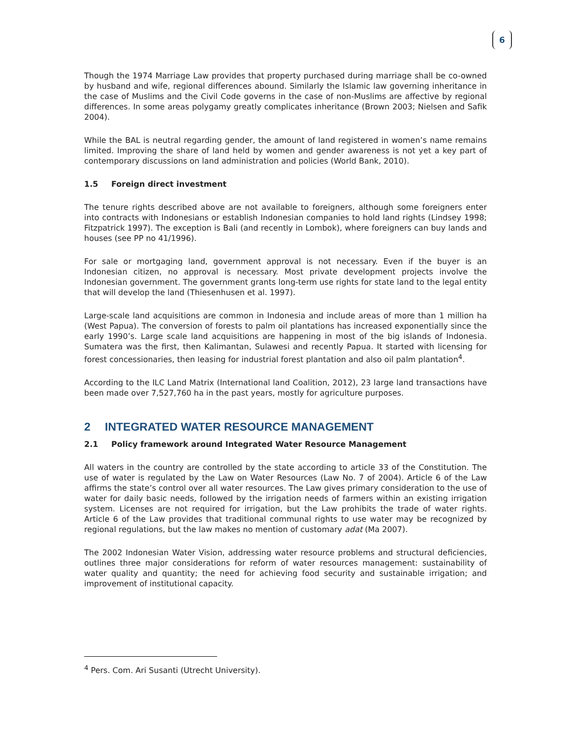6
Though the 1974 Marriage Law provides that property purchased during marriage shall be co-owned by husband and wife, regional differences abound. Similarly the Islamic law governing inheritance in the case of Muslims and the Civil Code governs in the case of non-Muslims are affective by regional differences. In some areas polygamy greatly complicates inheritance (Brown 2003; Nielsen and Safik 2004).
While the BAL is neutral regarding gender, the amount of land registered in women’s name remains limited. Improving the share of land held by women and gender awareness is not yet a key part of contemporary discussions on land administration and policies (World Bank, 2010).
1.5 Foreign direct investment
The tenure rights described above are not available to foreigners, although some foreigners enter into contracts with Indonesians or establish Indonesian companies to hold land rights (Lindsey 1998; Fitzpatrick 1997). The exception is Bali (and recently in Lombok), where foreigners can buy lands and houses (see PP no 41/1996).
For sale or mortgaging land, government approval is not necessary. Even if the buyer is an Indonesian citizen, no approval is necessary. Most private development projects involve the Indonesian government. The government grants long-term use rights for state land to the legal entity that will develop the land (Thiesenhusen et al. 1997).
Large-scale land acquisitions are common in Indonesia and include areas of more than 1 million ha (West Papua). The conversion of forests to palm oil plantations has increased exponentially since the early 1990’s. Large scale land acquisitions are happening in most of the big islands of Indonesia. Sumatera was the first, then Kalimantan, Sulawesi and recently Papua. It started with licensing for forest concessionaries, then leasing for industrial forest plantation and also oil palm plantation<sup>4</sup>.
According to the ILC Land Matrix (International land Coalition, 2012), 23 large land transactions have been made over 7,527,760 ha in the past years, mostly for agriculture purposes.
2 INTEGRATED WATER RESOURCE MANAGEMENT
2.1 Policy framework around Integrated Water Resource Management
All waters in the country are controlled by the state according to article 33 of the Constitution. The use of water is regulated by the Law on Water Resources (Law No. 7 of 2004). Article 6 of the Law affirms the state’s control over all water resources. The Law gives primary consideration to the use of water for daily basic needs, followed by the irrigation needs of farmers within an existing irrigation system. Licenses are not required for irrigation, but the Law prohibits the trade of water rights. Article 6 of the Law provides that traditional communal rights to use water may be recognized by regional regulations, but the law makes no mention of customary adat (Ma 2007).
The 2002 Indonesian Water Vision, addressing water resource problems and structural deficiencies, outlines three major considerations for reform of water resources management: sustainability of water quality and quantity; the need for achieving food security and sustainable irrigation; and improvement of institutional capacity.
<sup>4</sup> Pers. Com. Ari Susanti (Utrecht University).